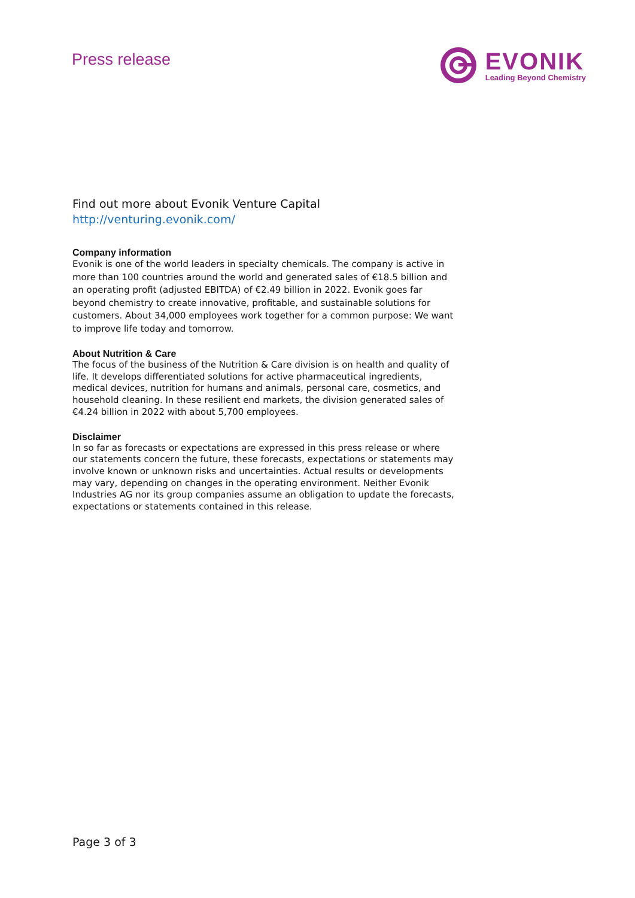Press release
EVONIK
Leading Beyond Chemistry
Find out more about Evonik Venture Capital
http://venturing.evonik.com/
Company information
Evonik is one of the world leaders in specialty chemicals. The company is active in more than 100 countries around the world and generated sales of €18.5 billion and an operating profit (adjusted EBITDA) of €2.49 billion in 2022. Evonik goes far beyond chemistry to create innovative, profitable, and sustainable solutions for customers. About 34,000 employees work together for a common purpose: We want to improve life today and tomorrow.
About Nutrition & Care
The focus of the business of the Nutrition & Care division is on health and quality of life. It develops differentiated solutions for active pharmaceutical ingredients, medical devices, nutrition for humans and animals, personal care, cosmetics, and household cleaning. In these resilient end markets, the division generated sales of €4.24 billion in 2022 with about 5,700 employees.
Disclaimer
In so far as forecasts or expectations are expressed in this press release or where our statements concern the future, these forecasts, expectations or statements may involve known or unknown risks and uncertainties. Actual results or developments may vary, depending on changes in the operating environment. Neither Evonik Industries AG nor its group companies assume an obligation to update the forecasts, expectations or statements contained in this release.
Page 3 of 3